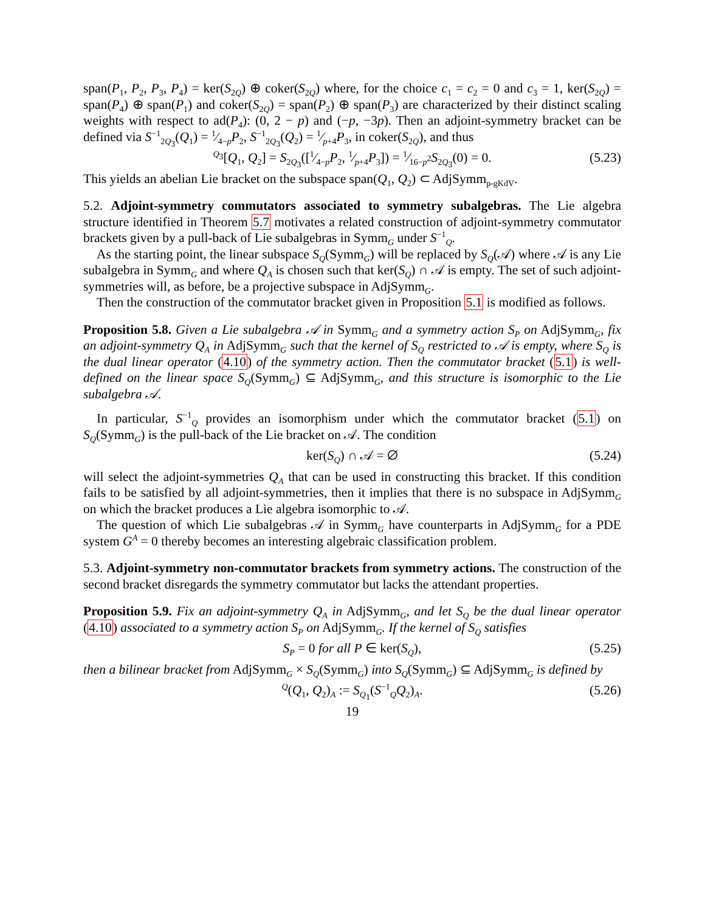span(P<sub>1</sub>, P<sub>2</sub>, P<sub>3</sub>, P<sub>4</sub>) = ker(S<sub>2Q</sub>) ⊕ coker(S<sub>2Q</sub>) where, for the choice c<sub>1</sub> = c<sub>2</sub> = 0 and c<sub>3</sub> = 1, ker(S<sub>2Q</sub>) = span(P<sub>4</sub>) ⊕ span(P<sub>1</sub>) and coker(S<sub>2Q</sub>) = span(P<sub>2</sub>) ⊕ span(P<sub>3</sub>) are characterized by their distinct scaling weights with respect to ad(P<sub>4</sub>): (0, 2 − p) and (−p, −3p). Then an adjoint-symmetry bracket can be defined via S<sup>−1</sup><sub>2Q<sub>3</sub></sub>(Q<sub>1</sub>) = 1⁄4−pP<sub>2</sub>, S<sup>−1</sup><sub>2Q<sub>3</sub></sub>(Q<sub>2</sub>) = 1⁄p+4P<sub>3</sub>, in coker(S<sub>2Q</sub>), and thus
<sup>Q<sub>3</sub></sup>[Q<sub>1</sub>, Q<sub>2</sub>] = S<sub>2Q<sub>3</sub></sub>([1⁄4−pP<sub>2</sub>, 1⁄p+4P<sub>3</sub>]) = 1⁄16−p<sup>2</sup>S<sub>2Q<sub>3</sub></sub>(0) = 0. (5.23)
This yields an abelian Lie bracket on the subspace span(Q<sub>1</sub>, Q<sub>2</sub>) ⊂ AdjSymm<sub>p-gKdV</sub>.
5.2. Adjoint-symmetry commutators associated to symmetry subalgebras. The Lie algebra structure identified in Theorem 5.7 motivates a related construction of adjoint-symmetry commutator brackets given by a pull-back of Lie subalgebras in Symm<sub>G</sub> under S<sup>−1</sup><sub>Q</sub>.
As the starting point, the linear subspace S<sub>Q</sub>(Symm<sub>G</sub>) will be replaced by S<sub>Q</sub>(𝒜) where 𝒜 is any Lie subalgebra in Symm<sub>G</sub> and where Q<sub>A</sub> is chosen such that ker(S<sub>Q</sub>) ∩ 𝒜 is empty. The set of such adjoint-symmetries will, as before, be a projective subspace in AdjSymm<sub>G</sub>.
Then the construction of the commutator bracket given in Proposition 5.1 is modified as follows.
Proposition 5.8. Given a Lie subalgebra 𝒜 in Symm<sub>G</sub> and a symmetry action S<sub>P</sub> on AdjSymm<sub>G</sub>, fix an adjoint-symmetry Q<sub>A</sub> in AdjSymm<sub>G</sub> such that the kernel of S<sub>Q</sub> restricted to 𝒜 is empty, where S<sub>Q</sub> is the dual linear operator (4.10) of the symmetry action. Then the commutator bracket (5.1) is well-defined on the linear space S<sub>Q</sub>(Symm<sub>G</sub>) ⊆ AdjSymm<sub>G</sub>, and this structure is isomorphic to the Lie subalgebra 𝒜.
In particular, S<sup>−1</sup><sub>Q</sub> provides an isomorphism under which the commutator bracket (5.1) on S<sub>Q</sub>(Symm<sub>G</sub>) is the pull-back of the Lie bracket on 𝒜. The condition
ker(S<sub>Q</sub>) ∩ 𝒜 = ∅ (5.24)
will select the adjoint-symmetries Q<sub>A</sub> that can be used in constructing this bracket. If this condition fails to be satisfied by all adjoint-symmetries, then it implies that there is no subspace in AdjSymm<sub>G</sub> on which the bracket produces a Lie algebra isomorphic to 𝒜.
The question of which Lie subalgebras 𝒜 in Symm<sub>G</sub> have counterparts in AdjSymm<sub>G</sub> for a PDE system G<sup>A</sup> = 0 thereby becomes an interesting algebraic classification problem.
5.3. Adjoint-symmetry non-commutator brackets from symmetry actions. The construction of the second bracket disregards the symmetry commutator but lacks the attendant properties.
Proposition 5.9. Fix an adjoint-symmetry Q<sub>A</sub> in AdjSymm<sub>G</sub>, and let S<sub>Q</sub> be the dual linear operator (4.10) associated to a symmetry action S<sub>P</sub> on AdjSymm<sub>G</sub>. If the kernel of S<sub>Q</sub> satisfies
S<sub>P</sub> = 0 for all P ∈ ker(S<sub>Q</sub>), (5.25)
then a bilinear bracket from AdjSymm<sub>G</sub> × S<sub>Q</sub>(Symm<sub>G</sub>) into S<sub>Q</sub>(Symm<sub>G</sub>) ⊆ AdjSymm<sub>G</sub> is defined by
<sup>Q</sup>(Q<sub>1</sub>, Q<sub>2</sub>)<sub>A</sub> := S<sub>Q<sub>1</sub></sub>(S<sup>−1</sup><sub>Q</sub>Q<sub>2</sub>)<sub>A</sub>. (5.26)
19